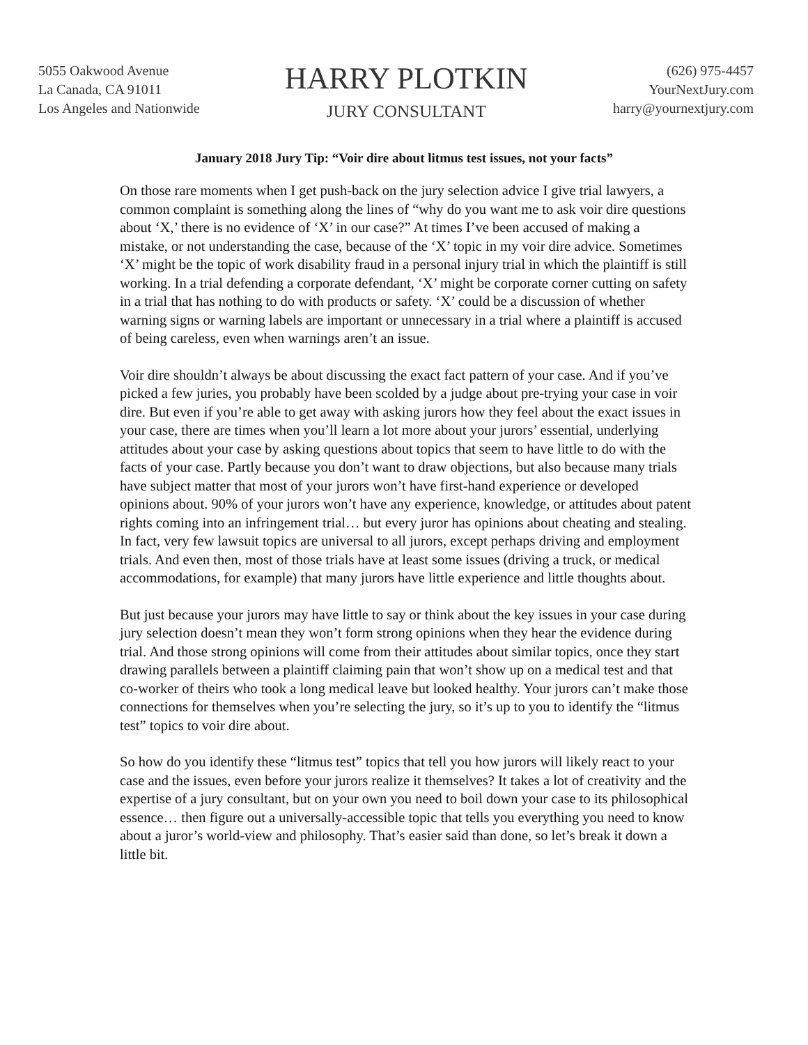5055 Oakwood Avenue
La Canada, CA 91011
Los Angeles and Nationwide
HARRY PLOTKIN
JURY CONSULTANT
(626) 975-4457
YourNextJury.com
harry@yournextjury.com
January 2018 Jury Tip: “Voir dire about litmus test issues, not your facts”
On those rare moments when I get push-back on the jury selection advice I give trial lawyers, a common complaint is something along the lines of “why do you want me to ask voir dire questions about ‘X,’ there is no evidence of ‘X’ in our case?” At times I’ve been accused of making a mistake, or not understanding the case, because of the ‘X’ topic in my voir dire advice. Sometimes ‘X’ might be the topic of work disability fraud in a personal injury trial in which the plaintiff is still working. In a trial defending a corporate defendant, ‘X’ might be corporate corner cutting on safety in a trial that has nothing to do with products or safety. ‘X’ could be a discussion of whether warning signs or warning labels are important or unnecessary in a trial where a plaintiff is accused of being careless, even when warnings aren’t an issue.
Voir dire shouldn’t always be about discussing the exact fact pattern of your case. And if you’ve picked a few juries, you probably have been scolded by a judge about pre-trying your case in voir dire. But even if you’re able to get away with asking jurors how they feel about the exact issues in your case, there are times when you’ll learn a lot more about your jurors’ essential, underlying attitudes about your case by asking questions about topics that seem to have little to do with the facts of your case. Partly because you don’t want to draw objections, but also because many trials have subject matter that most of your jurors won’t have first-hand experience or developed opinions about. 90% of your jurors won’t have any experience, knowledge, or attitudes about patent rights coming into an infringement trial… but every juror has opinions about cheating and stealing. In fact, very few lawsuit topics are universal to all jurors, except perhaps driving and employment trials. And even then, most of those trials have at least some issues (driving a truck, or medical accommodations, for example) that many jurors have little experience and little thoughts about.
But just because your jurors may have little to say or think about the key issues in your case during jury selection doesn’t mean they won’t form strong opinions when they hear the evidence during trial. And those strong opinions will come from their attitudes about similar topics, once they start drawing parallels between a plaintiff claiming pain that won’t show up on a medical test and that co-worker of theirs who took a long medical leave but looked healthy. Your jurors can’t make those connections for themselves when you’re selecting the jury, so it’s up to you to identify the “litmus test” topics to voir dire about.
So how do you identify these “litmus test” topics that tell you how jurors will likely react to your case and the issues, even before your jurors realize it themselves? It takes a lot of creativity and the expertise of a jury consultant, but on your own you need to boil down your case to its philosophical essence… then figure out a universally-accessible topic that tells you everything you need to know about a juror’s world-view and philosophy. That’s easier said than done, so let’s break it down a little bit.